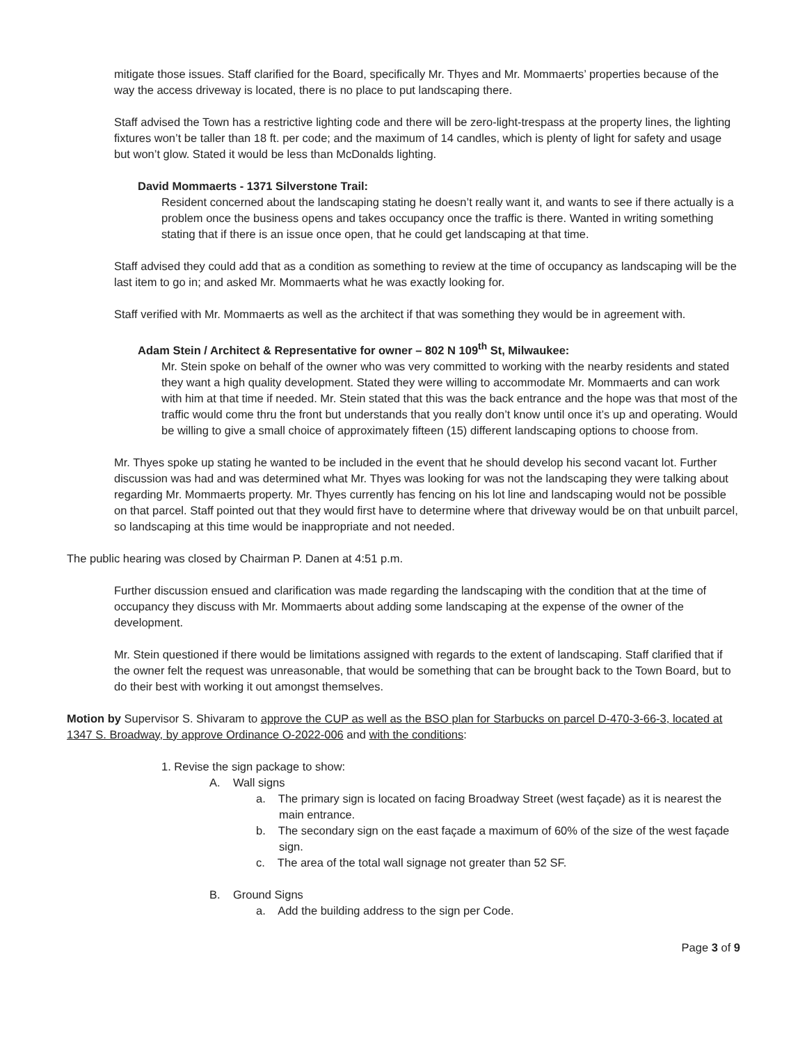mitigate those issues. Staff clarified for the Board, specifically Mr. Thyes and Mr. Mommaerts’ properties because of the way the access driveway is located, there is no place to put landscaping there.
Staff advised the Town has a restrictive lighting code and there will be zero-light-trespass at the property lines, the lighting fixtures won’t be taller than 18 ft. per code; and the maximum of 14 candles, which is plenty of light for safety and usage but won’t glow. Stated it would be less than McDonalds lighting.
David Mommaerts - 1371 Silverstone Trail:
Resident concerned about the landscaping stating he doesn’t really want it, and wants to see if there actually is a problem once the business opens and takes occupancy once the traffic is there. Wanted in writing something stating that if there is an issue once open, that he could get landscaping at that time.
Staff advised they could add that as a condition as something to review at the time of occupancy as landscaping will be the last item to go in; and asked Mr. Mommaerts what he was exactly looking for.
Staff verified with Mr. Mommaerts as well as the architect if that was something they would be in agreement with.
Adam Stein / Architect & Representative for owner – 802 N 109<sup>th</sup> St, Milwaukee:
Mr. Stein spoke on behalf of the owner who was very committed to working with the nearby residents and stated they want a high quality development. Stated they were willing to accommodate Mr. Mommaerts and can work with him at that time if needed. Mr. Stein stated that this was the back entrance and the hope was that most of the traffic would come thru the front but understands that you really don’t know until once it’s up and operating. Would be willing to give a small choice of approximately fifteen (15) different landscaping options to choose from.
Mr. Thyes spoke up stating he wanted to be included in the event that he should develop his second vacant lot. Further discussion was had and was determined what Mr. Thyes was looking for was not the landscaping they were talking about regarding Mr. Mommaerts property. Mr. Thyes currently has fencing on his lot line and landscaping would not be possible on that parcel. Staff pointed out that they would first have to determine where that driveway would be on that unbuilt parcel, so landscaping at this time would be inappropriate and not needed.
The public hearing was closed by Chairman P. Danen at 4:51 p.m.
Further discussion ensued and clarification was made regarding the landscaping with the condition that at the time of occupancy they discuss with Mr. Mommaerts about adding some landscaping at the expense of the owner of the development.
Mr. Stein questioned if there would be limitations assigned with regards to the extent of landscaping. Staff clarified that if the owner felt the request was unreasonable, that would be something that can be brought back to the Town Board, but to do their best with working it out amongst themselves.
Motion by Supervisor S. Shivaram to approve the CUP as well as the BSO plan for Starbucks on parcel D-470-3-66-3, located at 1347 S. Broadway, by approve Ordinance O-2022-006 and with the conditions:
1. Revise the sign package to show:
A. Wall signs
a. The primary sign is located on facing Broadway Street (west façade) as it is nearest the main entrance.
b. The secondary sign on the east façade a maximum of 60% of the size of the west façade sign.
c. The area of the total wall signage not greater than 52 SF.
B. Ground Signs
a. Add the building address to the sign per Code.
Page 3 of 9